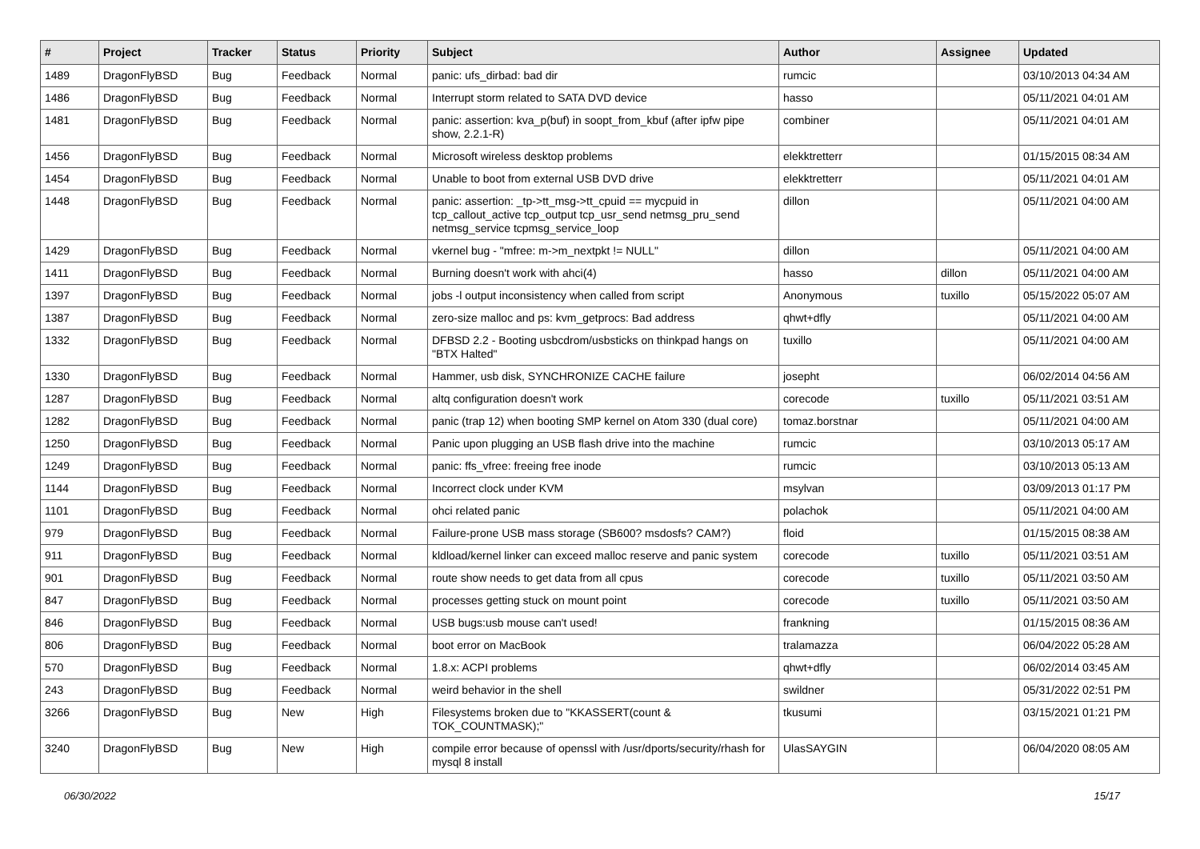| # | Project | Tracker | Status | Priority | Subject | Author | Assignee | Updated |
| --- | --- | --- | --- | --- | --- | --- | --- | --- |
| 1489 | DragonFlyBSD | Bug | Feedback | Normal | panic: ufs_dirbad: bad dir | rumcic | | 03/10/2013 04:34 AM |
| 1486 | DragonFlyBSD | Bug | Feedback | Normal | Interrupt storm related to SATA DVD device | hasso | | 05/11/2021 04:01 AM |
| 1481 | DragonFlyBSD | Bug | Feedback | Normal | panic: assertion: kva_p(buf) in soopt_from_kbuf (after ipfw pipe show, 2.2.1-R) | combiner | | 05/11/2021 04:01 AM |
| 1456 | DragonFlyBSD | Bug | Feedback | Normal | Microsoft wireless desktop problems | elekktretterr | | 01/15/2015 08:34 AM |
| 1454 | DragonFlyBSD | Bug | Feedback | Normal | Unable to boot from external USB DVD drive | elekktretterr | | 05/11/2021 04:01 AM |
| 1448 | DragonFlyBSD | Bug | Feedback | Normal | panic: assertion: _tp->tt_msg->tt_cpuid == mycpuid in tcp_callout_active tcp_output tcp_usr_send netmsg_pru_send netmsg_service tcpmsg_service_loop | dillon | | 05/11/2021 04:00 AM |
| 1429 | DragonFlyBSD | Bug | Feedback | Normal | vkernel bug - "mfree: m->m_nextpkt != NULL" | dillon | | 05/11/2021 04:00 AM |
| 1411 | DragonFlyBSD | Bug | Feedback | Normal | Burning doesn't work with ahci(4) | hasso | dillon | 05/11/2021 04:00 AM |
| 1397 | DragonFlyBSD | Bug | Feedback | Normal | jobs -l output inconsistency when called from script | Anonymous | tuxillo | 05/15/2022 05:07 AM |
| 1387 | DragonFlyBSD | Bug | Feedback | Normal | zero-size malloc and ps: kvm_getprocs: Bad address | qhwt+dfly | | 05/11/2021 04:00 AM |
| 1332 | DragonFlyBSD | Bug | Feedback | Normal | DFBSD 2.2 - Booting usbcdrom/usbsticks on thinkpad hangs on "BTX Halted" | tuxillo | | 05/11/2021 04:00 AM |
| 1330 | DragonFlyBSD | Bug | Feedback | Normal | Hammer, usb disk, SYNCHRONIZE CACHE failure | josepht | | 06/02/2014 04:56 AM |
| 1287 | DragonFlyBSD | Bug | Feedback | Normal | altq configuration doesn't work | corecode | tuxillo | 05/11/2021 03:51 AM |
| 1282 | DragonFlyBSD | Bug | Feedback | Normal | panic (trap 12) when booting SMP kernel on Atom 330 (dual core) | tomaz.borstnar | | 05/11/2021 04:00 AM |
| 1250 | DragonFlyBSD | Bug | Feedback | Normal | Panic upon plugging an USB flash drive into the machine | rumcic | | 03/10/2013 05:17 AM |
| 1249 | DragonFlyBSD | Bug | Feedback | Normal | panic: ffs_vfree: freeing free inode | rumcic | | 03/10/2013 05:13 AM |
| 1144 | DragonFlyBSD | Bug | Feedback | Normal | Incorrect clock under KVM | msylvan | | 03/09/2013 01:17 PM |
| 1101 | DragonFlyBSD | Bug | Feedback | Normal | ohci related panic | polachok | | 05/11/2021 04:00 AM |
| 979 | DragonFlyBSD | Bug | Feedback | Normal | Failure-prone USB mass storage (SB600? msdosfs? CAM?) | floid | | 01/15/2015 08:38 AM |
| 911 | DragonFlyBSD | Bug | Feedback | Normal | kldload/kernel linker can exceed malloc reserve and panic system | corecode | tuxillo | 05/11/2021 03:51 AM |
| 901 | DragonFlyBSD | Bug | Feedback | Normal | route show needs to get data from all cpus | corecode | tuxillo | 05/11/2021 03:50 AM |
| 847 | DragonFlyBSD | Bug | Feedback | Normal | processes getting stuck on mount point | corecode | tuxillo | 05/11/2021 03:50 AM |
| 846 | DragonFlyBSD | Bug | Feedback | Normal | USB bugs:usb mouse can't used! | frankning | | 01/15/2015 08:36 AM |
| 806 | DragonFlyBSD | Bug | Feedback | Normal | boot error on MacBook | tralamazza | | 06/04/2022 05:28 AM |
| 570 | DragonFlyBSD | Bug | Feedback | Normal | 1.8.x: ACPI problems | qhwt+dfly | | 06/02/2014 03:45 AM |
| 243 | DragonFlyBSD | Bug | Feedback | Normal | weird behavior in the shell | swildner | | 05/31/2022 02:51 PM |
| 3266 | DragonFlyBSD | Bug | New | High | Filesystems broken due to "KKASSERT(count & TOK_COUNTMASK);" | tkusumi | | 03/15/2021 01:21 PM |
| 3240 | DragonFlyBSD | Bug | New | High | compile error because of openssl with /usr/dports/security/rhash for mysql 8 install | UlasSAYGIN | | 06/04/2020 08:05 AM |
06/30/2022 15/17